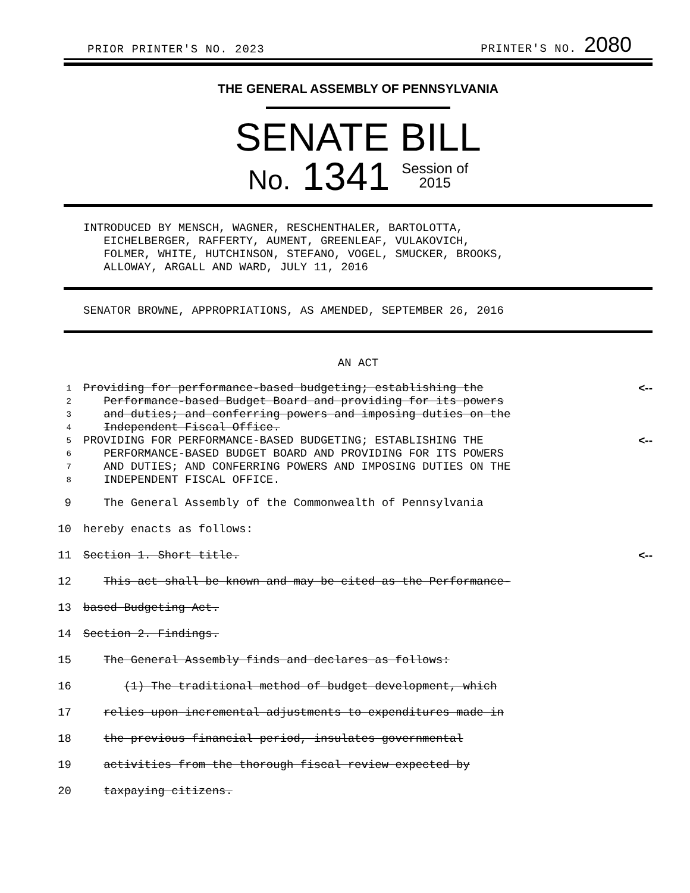PRIOR PRINTER'S NO. 2023 PRINTER'S NO. 2080
THE GENERAL ASSEMBLY OF PENNSYLVANIA
SENATE BILL
No. 1341 Session of
2015
INTRODUCED BY MENSCH, WAGNER, RESCHENTHALER, BARTOLOTTA,
EICHELBERGER, RAFFERTY, AUMENT, GREENLEAF, VULAKOVICH,
FOLMER, WHITE, HUTCHINSON, STEFANO, VOGEL, SMUCKER, BROOKS,
ALLOWAY, ARGALL AND WARD, JULY 11, 2016
SENATOR BROWNE, APPROPRIATIONS, AS AMENDED, SEPTEMBER 26, 2016
AN ACT
1 Providing for performance-based budgeting; establishing the <--
2 Performance-based Budget Board and providing for its powers
3 and duties; and conferring powers and imposing duties on the
4 Independent Fiscal Office.
5 PROVIDING FOR PERFORMANCE-BASED BUDGETING; ESTABLISHING THE <--
6 PERFORMANCE-BASED BUDGET BOARD AND PROVIDING FOR ITS POWERS
7 AND DUTIES; AND CONFERRING POWERS AND IMPOSING DUTIES ON THE
8 INDEPENDENT FISCAL OFFICE.
9 The General Assembly of the Commonwealth of Pennsylvania
10 hereby enacts as follows:
11 Section 1. Short title. <--
12 This act shall be known and may be cited as the Performance-
13 based Budgeting Act.
14 Section 2. Findings.
15 The General Assembly finds and declares as follows:
16 (1) The traditional method of budget development, which
17 relies upon incremental adjustments to expenditures made in
18 the previous financial period, insulates governmental
19 activities from the thorough fiscal review expected by
20 taxpaying citizens.